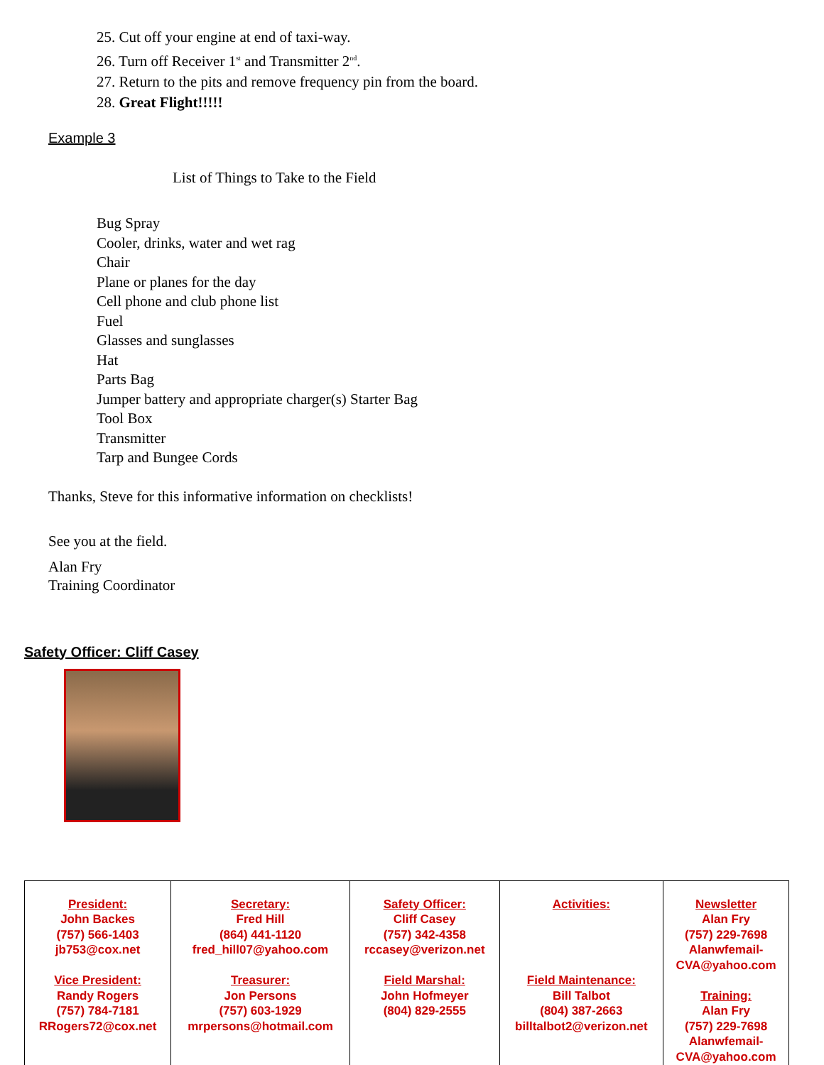25. Cut off your engine at end of taxi-way.
26. Turn off Receiver 1<sup>st</sup> and Transmitter 2<sup>nd</sup>.
27. Return to the pits and remove frequency pin from the board.
28. Great Flight!!!!!
Example 3
List of Things to Take to the Field
Bug Spray
Cooler, drinks, water and wet rag
Chair
Plane or planes for the day
Cell phone and club phone list
Fuel
Glasses and sunglasses
Hat
Parts Bag
Jumper battery and appropriate charger(s) Starter Bag
Tool Box
Transmitter
Tarp and Bungee Cords
Thanks, Steve for this informative information on checklists!
See you at the field.
Alan Fry
Training Coordinator
Safety Officer: Cliff Casey
| President: John Backes (757) 566-1403 jb753@cox.net Vice President: Randy Rogers (757) 784-7181 RRogers72@cox.net | Secretary: Fred Hill (864) 441-1120 fred_hill07@yahoo.com Treasurer: Jon Persons (757) 603-1929 mrpersons@hotmail.com | Safety Officer: Cliff Casey (757) 342-4358 rccasey@verizon.net Field Marshal: John Hofmeyer (804) 829-2555 | Activities: Field Maintenance: Bill Talbot (804) 387-2663 billtalbot2@verizon.net | Newsletter Alan Fry (757) 229-7698 Alanwfemail- CVA@yahoo.com Training: Alan Fry (757) 229-7698 Alanwfemail- CVA@yahoo.com |